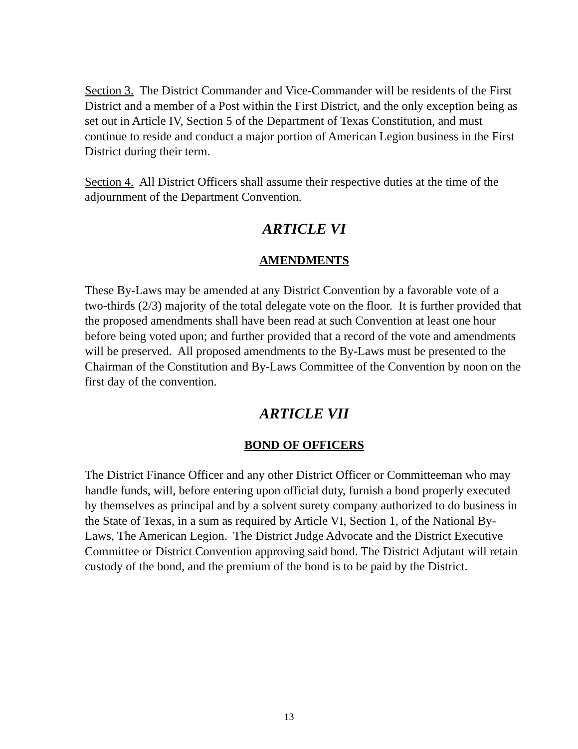Section 3. The District Commander and Vice-Commander will be residents of the First District and a member of a Post within the First District, and the only exception being as set out in Article IV, Section 5 of the Department of Texas Constitution, and must continue to reside and conduct a major portion of American Legion business in the First District during their term.
Section 4. All District Officers shall assume their respective duties at the time of the adjournment of the Department Convention.
ARTICLE VI
AMENDMENTS
These By-Laws may be amended at any District Convention by a favorable vote of a two-thirds (2/3) majority of the total delegate vote on the floor. It is further provided that the proposed amendments shall have been read at such Convention at least one hour before being voted upon; and further provided that a record of the vote and amendments will be preserved. All proposed amendments to the By-Laws must be presented to the Chairman of the Constitution and By-Laws Committee of the Convention by noon on the first day of the convention.
ARTICLE VII
BOND OF OFFICERS
The District Finance Officer and any other District Officer or Committeeman who may handle funds, will, before entering upon official duty, furnish a bond properly executed by themselves as principal and by a solvent surety company authorized to do business in the State of Texas, in a sum as required by Article VI, Section 1, of the National By-Laws, The American Legion. The District Judge Advocate and the District Executive Committee or District Convention approving said bond. The District Adjutant will retain custody of the bond, and the premium of the bond is to be paid by the District.
13